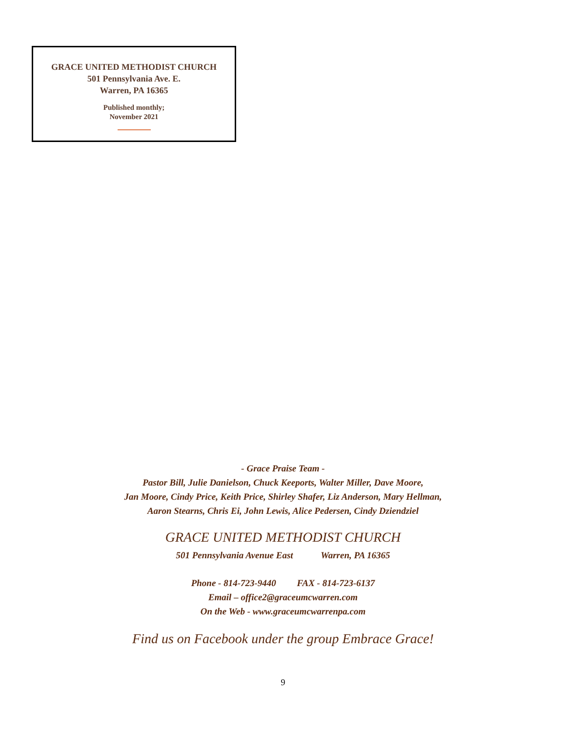GRACE UNITED METHODIST CHURCH
501 Pennsylvania Ave. E.
Warren, PA 16365
Published monthly;
November 2021
- Grace Praise Team -
Pastor Bill, Julie Danielson, Chuck Keeports, Walter Miller, Dave Moore,
Jan Moore, Cindy Price, Keith Price, Shirley Shafer, Liz Anderson, Mary Hellman,
Aaron Stearns, Chris Ei, John Lewis, Alice Pedersen, Cindy Dziendziel
GRACE UNITED METHODIST CHURCH
501 Pennsylvania Avenue East Warren, PA 16365
Phone - 814-723-9440 FAX - 814-723-6137
Email – office2@graceumcwarren.com
On the Web - www.graceumcwarrenpa.com
Find us on Facebook under the group Embrace Grace!
9